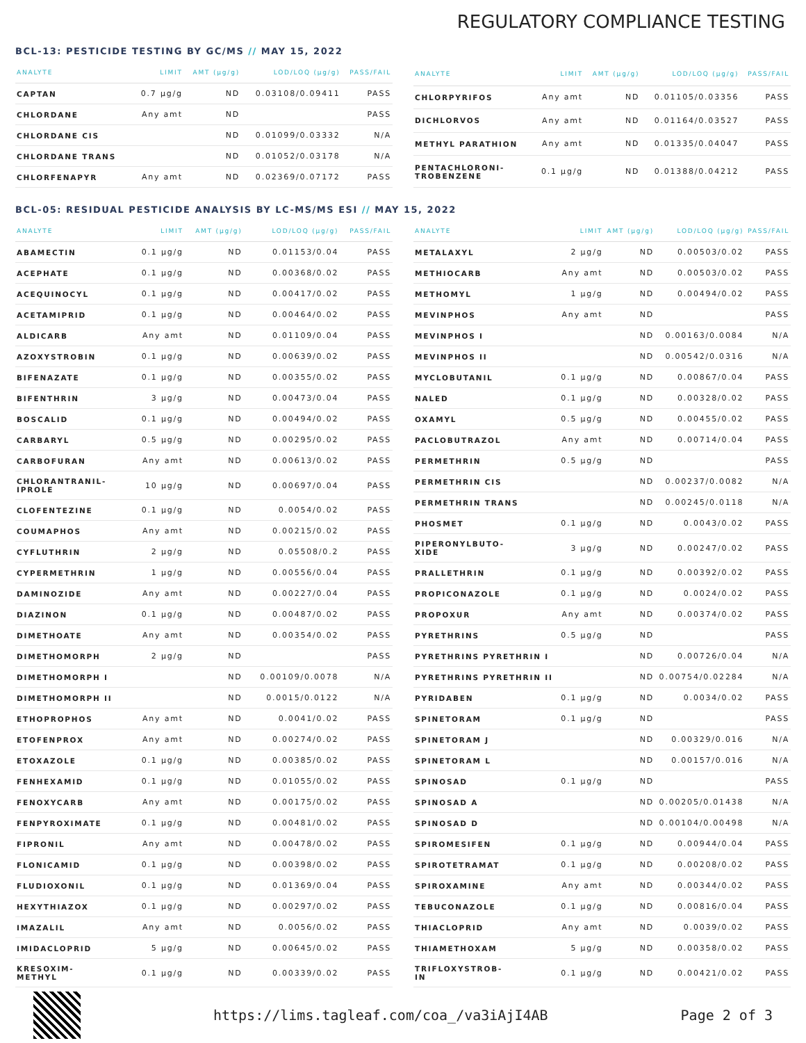REGULATORY COMPLIANCE TESTING
BCL-13: PESTICIDE TESTING BY GC/MS // MAY 15, 2022
| ANALYTE | LIMIT | AMT (μg/g) | LOD/LOQ (μg/g) | PASS/FAIL |
| --- | --- | --- | --- | --- |
| CAPTAN | 0.7 μg/g | ND | 0.03108/0.09411 | PASS |
| CHLORDANE | Any amt | ND | | PASS |
| CHLORDANE CIS | | ND | 0.01099/0.03332 | N/A |
| CHLORDANE TRANS | | ND | 0.01052/0.03178 | N/A |
| CHLORFENAPYR | Any amt | ND | 0.02369/0.07172 | PASS |
| ANALYTE | LIMIT | AMT (μg/g) | LOD/LOQ (μg/g) | PASS/FAIL |
| --- | --- | --- | --- | --- |
| CHLORPYRIFOS | Any amt | ND | 0.01105/0.03356 | PASS |
| DICHLORVOS | Any amt | ND | 0.01164/0.03527 | PASS |
| METHYL PARATHION | Any amt | ND | 0.01335/0.04047 | PASS |
| PENTACHLORONI- TROBENZENE | 0.1 μg/g | ND | 0.01388/0.04212 | PASS |
BCL-05: RESIDUAL PESTICIDE ANALYSIS BY LC-MS/MS ESI // MAY 15, 2022
| ANALYTE | LIMIT | AMT (μg/g) | LOD/LOQ (μg/g) | PASS/FAIL |
| --- | --- | --- | --- | --- |
| ABAMECTIN | 0.1 μg/g | ND | 0.01153/0.04 | PASS |
| ACEPHATE | 0.1 μg/g | ND | 0.00368/0.02 | PASS |
| ACEQUINOCYL | 0.1 μg/g | ND | 0.00417/0.02 | PASS |
| ACETAMIPRID | 0.1 μg/g | ND | 0.00464/0.02 | PASS |
| ALDICARB | Any amt | ND | 0.01109/0.04 | PASS |
| AZOXYSTROBIN | 0.1 μg/g | ND | 0.00639/0.02 | PASS |
| BIFENAZATE | 0.1 μg/g | ND | 0.00355/0.02 | PASS |
| BIFENTHRIN | 3 μg/g | ND | 0.00473/0.04 | PASS |
| BOSCALID | 0.1 μg/g | ND | 0.00494/0.02 | PASS |
| CARBARYL | 0.5 μg/g | ND | 0.00295/0.02 | PASS |
| CARBOFURAN | Any amt | ND | 0.00613/0.02 | PASS |
| CHLORANTRANIL- IPROLE | 10 μg/g | ND | 0.00697/0.04 | PASS |
| CLOFENTEZINE | 0.1 μg/g | ND | 0.0054/0.02 | PASS |
| COUMAPHOS | Any amt | ND | 0.00215/0.02 | PASS |
| CYFLUTHRIN | 2 μg/g | ND | 0.05508/0.2 | PASS |
| CYPERMETHRIN | 1 μg/g | ND | 0.00556/0.04 | PASS |
| DAMINOZIDE | Any amt | ND | 0.00227/0.04 | PASS |
| DIAZINON | 0.1 μg/g | ND | 0.00487/0.02 | PASS |
| DIMETHOATE | Any amt | ND | 0.00354/0.02 | PASS |
| DIMETHOMORPH | 2 μg/g | ND | | PASS |
| DIMETHOMORPH I | | ND | 0.00109/0.0078 | N/A |
| DIMETHOMORPH II | | ND | 0.0015/0.0122 | N/A |
| ETHOPROPHOS | Any amt | ND | 0.0041/0.02 | PASS |
| ETOFENPROX | Any amt | ND | 0.00274/0.02 | PASS |
| ETOXAZOLE | 0.1 μg/g | ND | 0.00385/0.02 | PASS |
| FENHEXAMID | 0.1 μg/g | ND | 0.01055/0.02 | PASS |
| FENOXYCARB | Any amt | ND | 0.00175/0.02 | PASS |
| FENPYROXIMATE | 0.1 μg/g | ND | 0.00481/0.02 | PASS |
| FIPRONIL | Any amt | ND | 0.00478/0.02 | PASS |
| FLONICAMID | 0.1 μg/g | ND | 0.00398/0.02 | PASS |
| FLUDIOXONIL | 0.1 μg/g | ND | 0.01369/0.04 | PASS |
| HEXYTHIAZOX | 0.1 μg/g | ND | 0.00297/0.02 | PASS |
| IMAZALIL | Any amt | ND | 0.0056/0.02 | PASS |
| IMIDACLOPRID | 5 μg/g | ND | 0.00645/0.02 | PASS |
| KRESOXIM- METHYL | 0.1 μg/g | ND | 0.00339/0.02 | PASS |
| ANALYTE | LIMIT | AMT (μg/g) | LOD/LOQ (μg/g) | PASS/FAIL |
| --- | --- | --- | --- | --- |
| METALAXYL | 2 μg/g | ND | 0.00503/0.02 | PASS |
| METHIOCARB | Any amt | ND | 0.00503/0.02 | PASS |
| METHOMYL | 1 μg/g | ND | 0.00494/0.02 | PASS |
| MEVINPHOS | Any amt | ND | | PASS |
| MEVINPHOS I | | ND | 0.00163/0.0084 | N/A |
| MEVINPHOS II | | ND | 0.00542/0.0316 | N/A |
| MYCLOBUTANIL | 0.1 μg/g | ND | 0.00867/0.04 | PASS |
| NALED | 0.1 μg/g | ND | 0.00328/0.02 | PASS |
| OXAMYL | 0.5 μg/g | ND | 0.00455/0.02 | PASS |
| PACLOBUTRAZOL | Any amt | ND | 0.00714/0.04 | PASS |
| PERMETHRIN | 0.5 μg/g | ND | | PASS |
| PERMETHRIN CIS | | ND | 0.00237/0.0082 | N/A |
| PERMETHRIN TRANS | | ND | 0.00245/0.0118 | N/A |
| PHOSMET | 0.1 μg/g | ND | 0.0043/0.02 | PASS |
| PIPERONYLBUTO- XIDE | 3 μg/g | ND | 0.00247/0.02 | PASS |
| PRALLETHRIN | 0.1 μg/g | ND | 0.00392/0.02 | PASS |
| PROPICONAZOLE | 0.1 μg/g | ND | 0.0024/0.02 | PASS |
| PROPOXUR | Any amt | ND | 0.00374/0.02 | PASS |
| PYRETHRINS | 0.5 μg/g | ND | | PASS |
| PYRETHRINS PYRETHRIN I | | ND | 0.00726/0.04 | N/A |
| PYRETHRINS PYRETHRIN II | | ND | 0.00754/0.02284 | N/A |
| PYRIDABEN | 0.1 μg/g | ND | 0.0034/0.02 | PASS |
| SPINETORAM | 0.1 μg/g | ND | | PASS |
| SPINETORAM J | | ND | 0.00329/0.016 | N/A |
| SPINETORAM L | | ND | 0.00157/0.016 | N/A |
| SPINOSAD | 0.1 μg/g | ND | | PASS |
| SPINOSAD A | | ND | 0.00205/0.01438 | N/A |
| SPINOSAD D | | ND | 0.00104/0.00498 | N/A |
| SPIROMESIFEN | 0.1 μg/g | ND | 0.00944/0.04 | PASS |
| SPIROTETRAMAT | 0.1 μg/g | ND | 0.00208/0.02 | PASS |
| SPIROXAMINE | Any amt | ND | 0.00344/0.02 | PASS |
| TEBUCONAZOLE | 0.1 μg/g | ND | 0.00816/0.04 | PASS |
| THIACLOPRID | Any amt | ND | 0.0039/0.02 | PASS |
| THIAMETHOXAM | 5 μg/g | ND | 0.00358/0.02 | PASS |
| TRIFLOXYSTROB- IN | 0.1 μg/g | ND | 0.00421/0.02 | PASS |
https://lims.tagleaf.com/coa_/va3iAjI4AB
Page 2 of 3